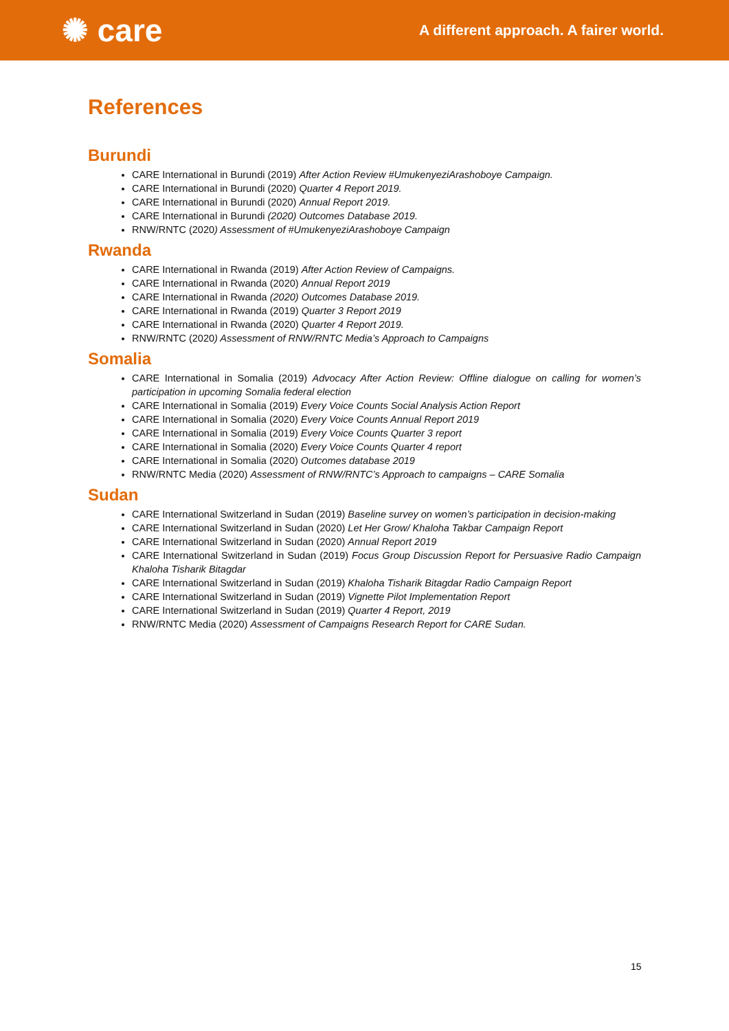✺ care
A different approach. A fairer world.
References
Burundi
CARE International in Burundi (2019) After Action Review #UmukenyeziArashoboye Campaign.
CARE International in Burundi (2020) Quarter 4 Report 2019.
CARE International in Burundi (2020) Annual Report 2019.
CARE International in Burundi (2020) Outcomes Database 2019.
RNW/RNTC (2020) Assessment of #UmukenyeziArashoboye Campaign
Rwanda
CARE International in Rwanda (2019) After Action Review of Campaigns.
CARE International in Rwanda (2020) Annual Report 2019
CARE International in Rwanda (2020) Outcomes Database 2019.
CARE International in Rwanda (2019) Quarter 3 Report 2019
CARE International in Rwanda (2020) Quarter 4 Report 2019.
RNW/RNTC (2020) Assessment of RNW/RNTC Media’s Approach to Campaigns
Somalia
CARE International in Somalia (2019) Advocacy After Action Review: Offline dialogue on calling for women’s participation in upcoming Somalia federal election
CARE International in Somalia (2019) Every Voice Counts Social Analysis Action Report
CARE International in Somalia (2020) Every Voice Counts Annual Report 2019
CARE International in Somalia (2019) Every Voice Counts Quarter 3 report
CARE International in Somalia (2020) Every Voice Counts Quarter 4 report
CARE International in Somalia (2020) Outcomes database 2019
RNW/RNTC Media (2020) Assessment of RNW/RNTC’s Approach to campaigns – CARE Somalia
Sudan
CARE International Switzerland in Sudan (2019) Baseline survey on women’s participation in decision-making
CARE International Switzerland in Sudan (2020) Let Her Grow/ Khaloha Takbar Campaign Report
CARE International Switzerland in Sudan (2020) Annual Report 2019
CARE International Switzerland in Sudan (2019) Focus Group Discussion Report for Persuasive Radio Campaign Khaloha Tisharik Bitagdar
CARE International Switzerland in Sudan (2019) Khaloha Tisharik Bitagdar Radio Campaign Report
CARE International Switzerland in Sudan (2019) Vignette Pilot Implementation Report
CARE International Switzerland in Sudan (2019) Quarter 4 Report, 2019
RNW/RNTC Media (2020) Assessment of Campaigns Research Report for CARE Sudan.
15